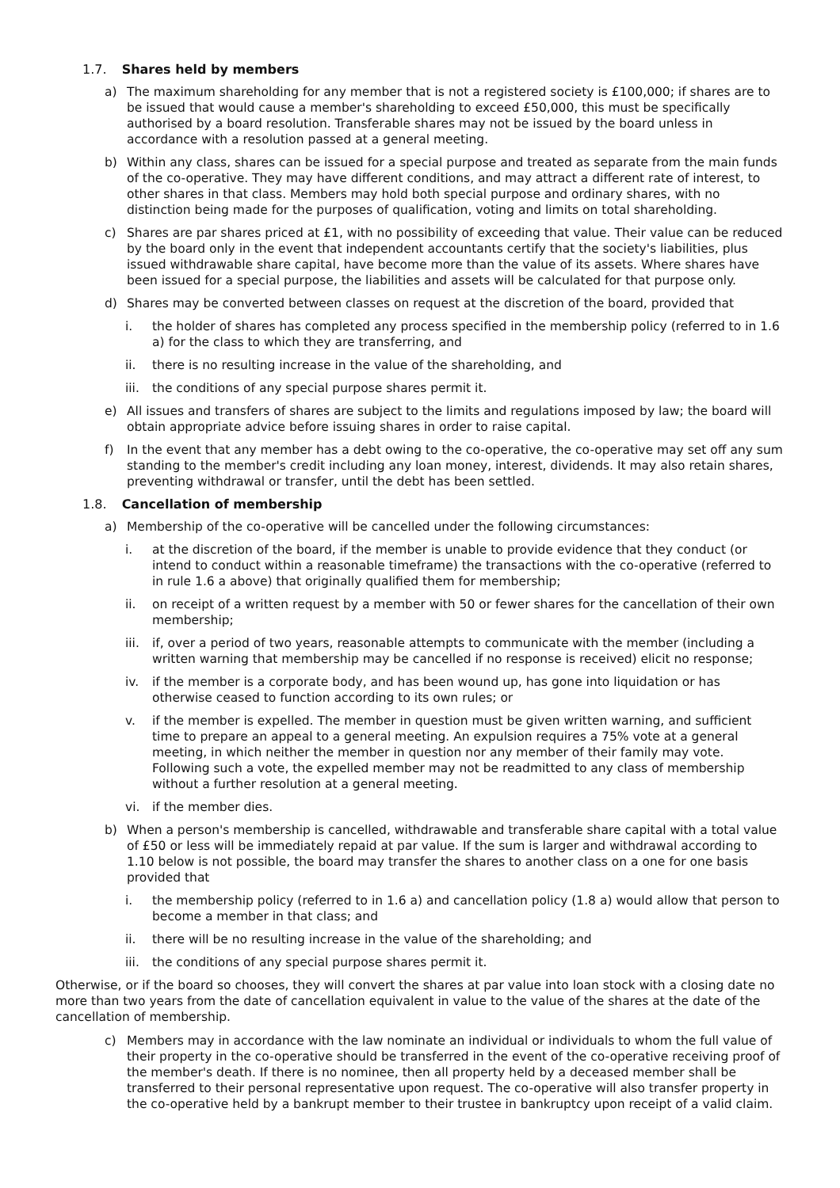1.7. Shares held by members
a) The maximum shareholding for any member that is not a registered society is £100,000; if shares are to be issued that would cause a member's shareholding to exceed £50,000, this must be specifically authorised by a board resolution. Transferable shares may not be issued by the board unless in accordance with a resolution passed at a general meeting.
b) Within any class, shares can be issued for a special purpose and treated as separate from the main funds of the co-operative. They may have different conditions, and may attract a different rate of interest, to other shares in that class. Members may hold both special purpose and ordinary shares, with no distinction being made for the purposes of qualification, voting and limits on total shareholding.
c) Shares are par shares priced at £1, with no possibility of exceeding that value. Their value can be reduced by the board only in the event that independent accountants certify that the society's liabilities, plus issued withdrawable share capital, have become more than the value of its assets. Where shares have been issued for a special purpose, the liabilities and assets will be calculated for that purpose only.
d) Shares may be converted between classes on request at the discretion of the board, provided that
i. the holder of shares has completed any process specified in the membership policy (referred to in 1.6 a) for the class to which they are transferring, and
ii. there is no resulting increase in the value of the shareholding, and
iii. the conditions of any special purpose shares permit it.
e) All issues and transfers of shares are subject to the limits and regulations imposed by law; the board will obtain appropriate advice before issuing shares in order to raise capital.
f) In the event that any member has a debt owing to the co-operative, the co-operative may set off any sum standing to the member's credit including any loan money, interest, dividends. It may also retain shares, preventing withdrawal or transfer, until the debt has been settled.
1.8. Cancellation of membership
a) Membership of the co-operative will be cancelled under the following circumstances:
i. at the discretion of the board, if the member is unable to provide evidence that they conduct (or intend to conduct within a reasonable timeframe) the transactions with the co-operative (referred to in rule 1.6 a above) that originally qualified them for membership;
ii. on receipt of a written request by a member with 50 or fewer shares for the cancellation of their own membership;
iii. if, over a period of two years, reasonable attempts to communicate with the member (including a written warning that membership may be cancelled if no response is received) elicit no response;
iv. if the member is a corporate body, and has been wound up, has gone into liquidation or has otherwise ceased to function according to its own rules; or
v. if the member is expelled. The member in question must be given written warning, and sufficient time to prepare an appeal to a general meeting. An expulsion requires a 75% vote at a general meeting, in which neither the member in question nor any member of their family may vote. Following such a vote, the expelled member may not be readmitted to any class of membership without a further resolution at a general meeting.
vi. if the member dies.
b) When a person's membership is cancelled, withdrawable and transferable share capital with a total value of £50 or less will be immediately repaid at par value. If the sum is larger and withdrawal according to 1.10 below is not possible, the board may transfer the shares to another class on a one for one basis provided that
i. the membership policy (referred to in 1.6 a) and cancellation policy (1.8 a) would allow that person to become a member in that class; and
ii. there will be no resulting increase in the value of the shareholding; and
iii. the conditions of any special purpose shares permit it.
Otherwise, or if the board so chooses, they will convert the shares at par value into loan stock with a closing date no more than two years from the date of cancellation equivalent in value to the value of the shares at the date of the cancellation of membership.
c) Members may in accordance with the law nominate an individual or individuals to whom the full value of their property in the co-operative should be transferred in the event of the co-operative receiving proof of the member's death. If there is no nominee, then all property held by a deceased member shall be transferred to their personal representative upon request. The co-operative will also transfer property in the co-operative held by a bankrupt member to their trustee in bankruptcy upon receipt of a valid claim.